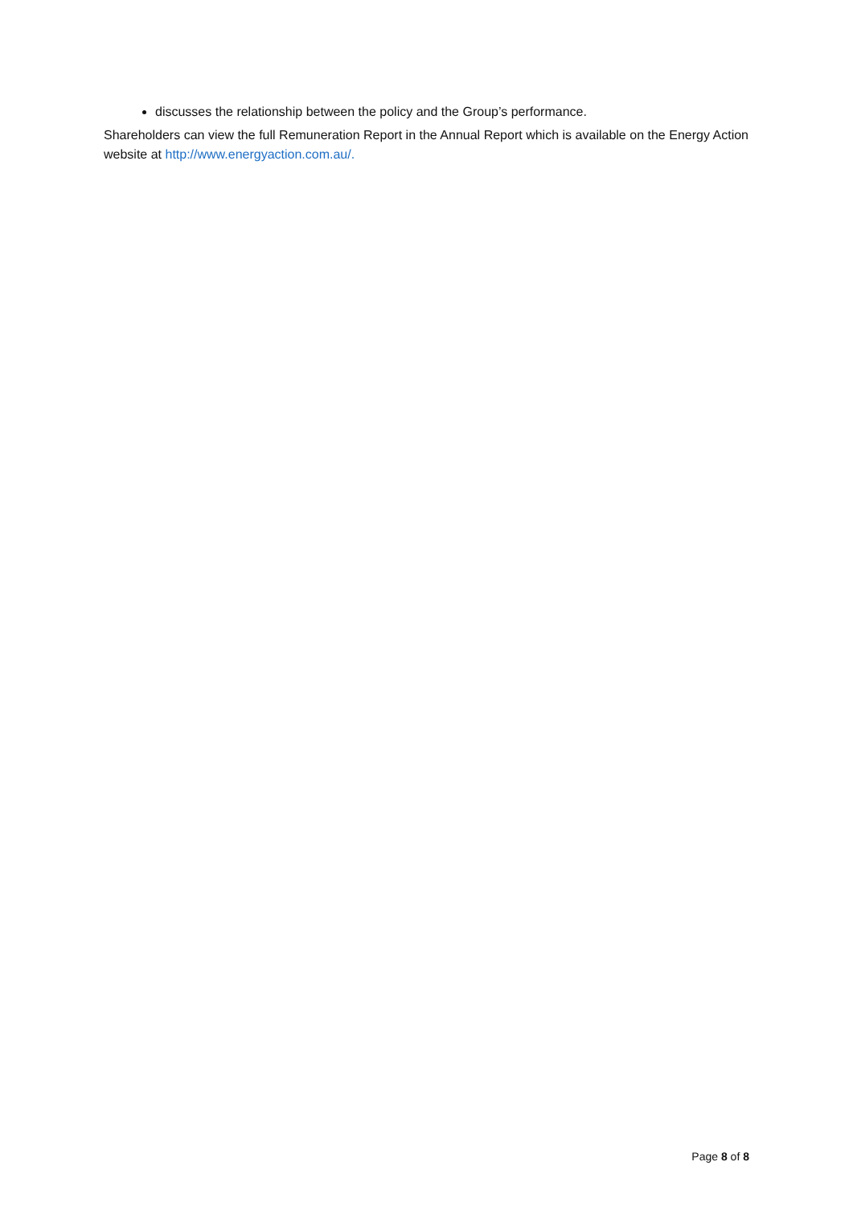discusses the relationship between the policy and the Group’s performance.
Shareholders can view the full Remuneration Report in the Annual Report which is available on the Energy Action website at http://www.energyaction.com.au/.
Page 8 of 8